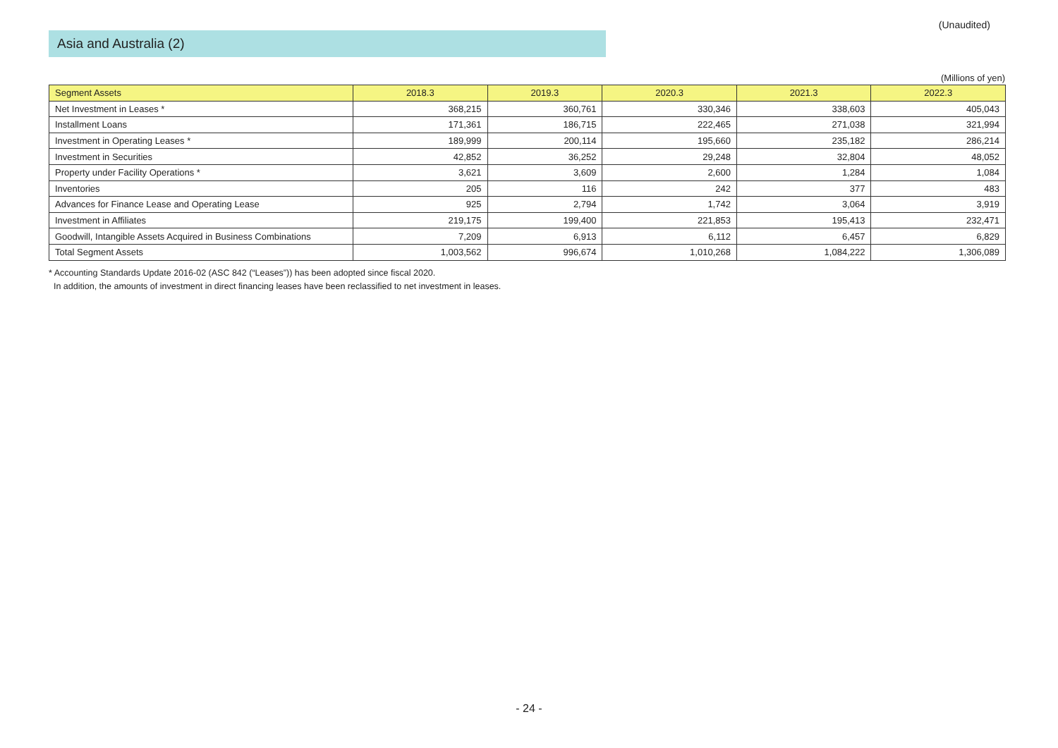Asia and Australia (2)
(Unaudited)
(Millions of yen)
| Segment Assets | 2018.3 | 2019.3 | 2020.3 | 2021.3 | 2022.3 |
| --- | --- | --- | --- | --- | --- |
| Net Investment in Leases * | 368,215 | 360,761 | 330,346 | 338,603 | 405,043 |
| Installment Loans | 171,361 | 186,715 | 222,465 | 271,038 | 321,994 |
| Investment in Operating Leases * | 189,999 | 200,114 | 195,660 | 235,182 | 286,214 |
| Investment in Securities | 42,852 | 36,252 | 29,248 | 32,804 | 48,052 |
| Property under Facility Operations * | 3,621 | 3,609 | 2,600 | 1,284 | 1,084 |
| Inventories | 205 | 116 | 242 | 377 | 483 |
| Advances for Finance Lease and Operating Lease | 925 | 2,794 | 1,742 | 3,064 | 3,919 |
| Investment in Affiliates | 219,175 | 199,400 | 221,853 | 195,413 | 232,471 |
| Goodwill, Intangible Assets Acquired in Business Combinations | 7,209 | 6,913 | 6,112 | 6,457 | 6,829 |
| Total Segment Assets | 1,003,562 | 996,674 | 1,010,268 | 1,084,222 | 1,306,089 |
* Accounting Standards Update 2016-02 (ASC 842 (“Leases”)) has been adopted since fiscal 2020.
In addition, the amounts of investment in direct financing leases have been reclassified to net investment in leases.
- 24 -